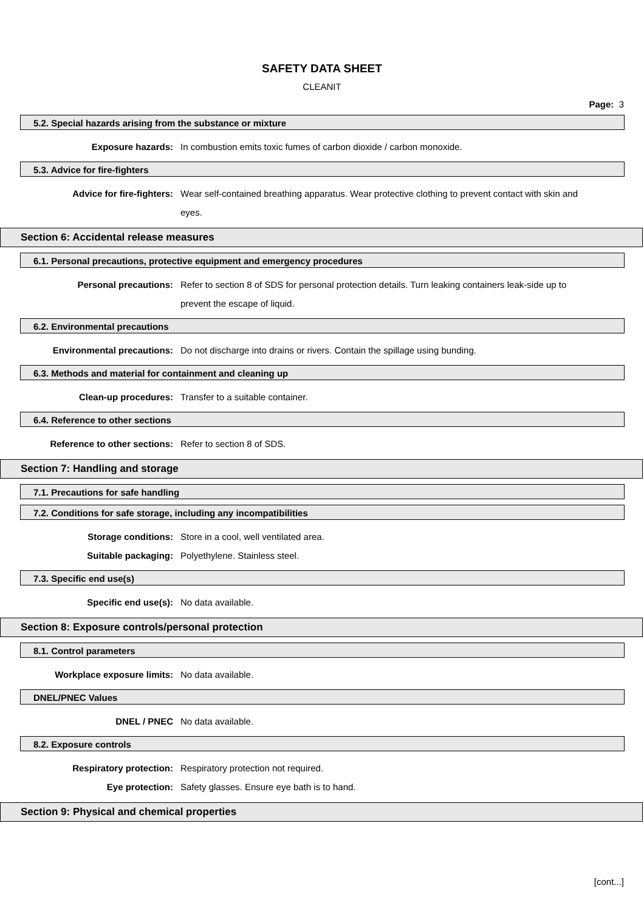SAFETY DATA SHEET
CLEANIT
Page: 3
5.2. Special hazards arising from the substance or mixture
Exposure hazards:
In combustion emits toxic fumes of carbon dioxide / carbon monoxide.
5.3. Advice for fire-fighters
Advice for fire-fighters:
Wear self-contained breathing apparatus. Wear protective clothing to prevent contact with skin and eyes.
Section 6: Accidental release measures
6.1. Personal precautions, protective equipment and emergency procedures
Personal precautions:
Refer to section 8 of SDS for personal protection details. Turn leaking containers leak-side up to prevent the escape of liquid.
6.2. Environmental precautions
Environmental precautions:
Do not discharge into drains or rivers. Contain the spillage using bunding.
6.3. Methods and material for containment and cleaning up
Clean-up procedures:
Transfer to a suitable container.
6.4. Reference to other sections
Reference to other sections:
Refer to section 8 of SDS.
Section 7: Handling and storage
7.1. Precautions for safe handling
7.2. Conditions for safe storage, including any incompatibilities
Storage conditions:
Store in a cool, well ventilated area.
Suitable packaging:
Polyethylene. Stainless steel.
7.3. Specific end use(s)
Specific end use(s):
No data available.
Section 8: Exposure controls/personal protection
8.1. Control parameters
Workplace exposure limits:
No data available.
DNEL/PNEC Values
DNEL / PNEC
No data available.
8.2. Exposure controls
Respiratory protection:
Respiratory protection not required.
Eye protection:
Safety glasses. Ensure eye bath is to hand.
Section 9: Physical and chemical properties
[cont...]